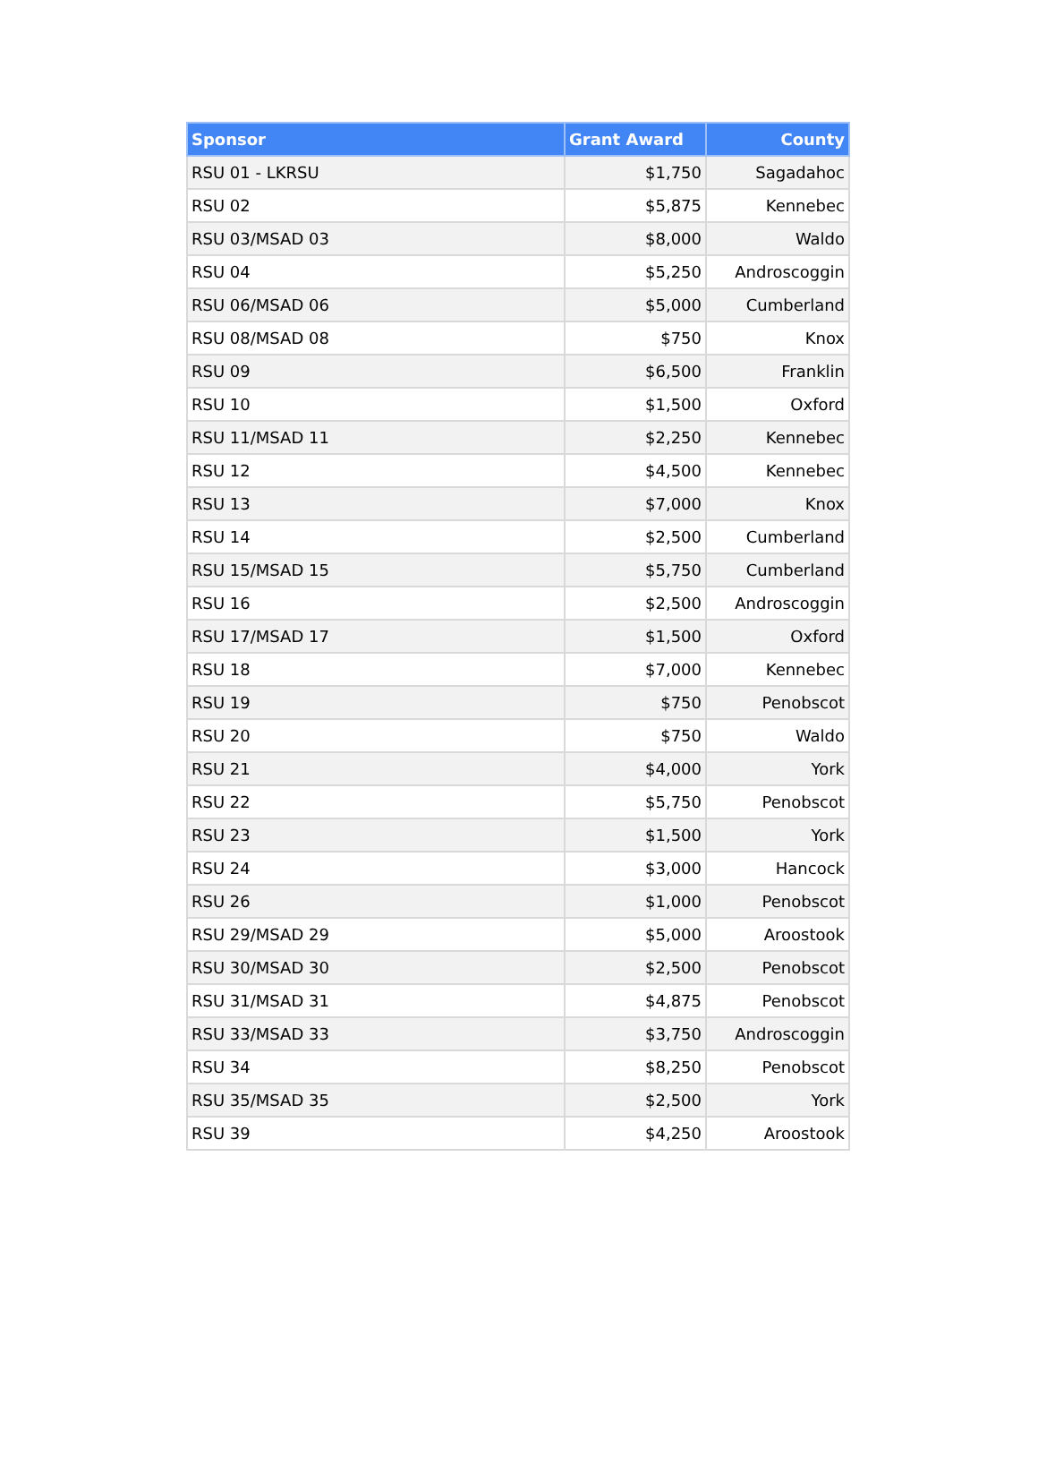| Sponsor | Grant Award | County |
| --- | --- | --- |
| RSU 01 - LKRSU | $1,750 | Sagadahoc |
| RSU 02 | $5,875 | Kennebec |
| RSU 03/MSAD 03 | $8,000 | Waldo |
| RSU 04 | $5,250 | Androscoggin |
| RSU 06/MSAD 06 | $5,000 | Cumberland |
| RSU 08/MSAD 08 | $750 | Knox |
| RSU 09 | $6,500 | Franklin |
| RSU 10 | $1,500 | Oxford |
| RSU 11/MSAD 11 | $2,250 | Kennebec |
| RSU 12 | $4,500 | Kennebec |
| RSU 13 | $7,000 | Knox |
| RSU 14 | $2,500 | Cumberland |
| RSU 15/MSAD 15 | $5,750 | Cumberland |
| RSU 16 | $2,500 | Androscoggin |
| RSU 17/MSAD 17 | $1,500 | Oxford |
| RSU 18 | $7,000 | Kennebec |
| RSU 19 | $750 | Penobscot |
| RSU 20 | $750 | Waldo |
| RSU 21 | $4,000 | York |
| RSU 22 | $5,750 | Penobscot |
| RSU 23 | $1,500 | York |
| RSU 24 | $3,000 | Hancock |
| RSU 26 | $1,000 | Penobscot |
| RSU 29/MSAD 29 | $5,000 | Aroostook |
| RSU 30/MSAD 30 | $2,500 | Penobscot |
| RSU 31/MSAD 31 | $4,875 | Penobscot |
| RSU 33/MSAD 33 | $3,750 | Androscoggin |
| RSU 34 | $8,250 | Penobscot |
| RSU 35/MSAD 35 | $2,500 | York |
| RSU 39 | $4,250 | Aroostook |